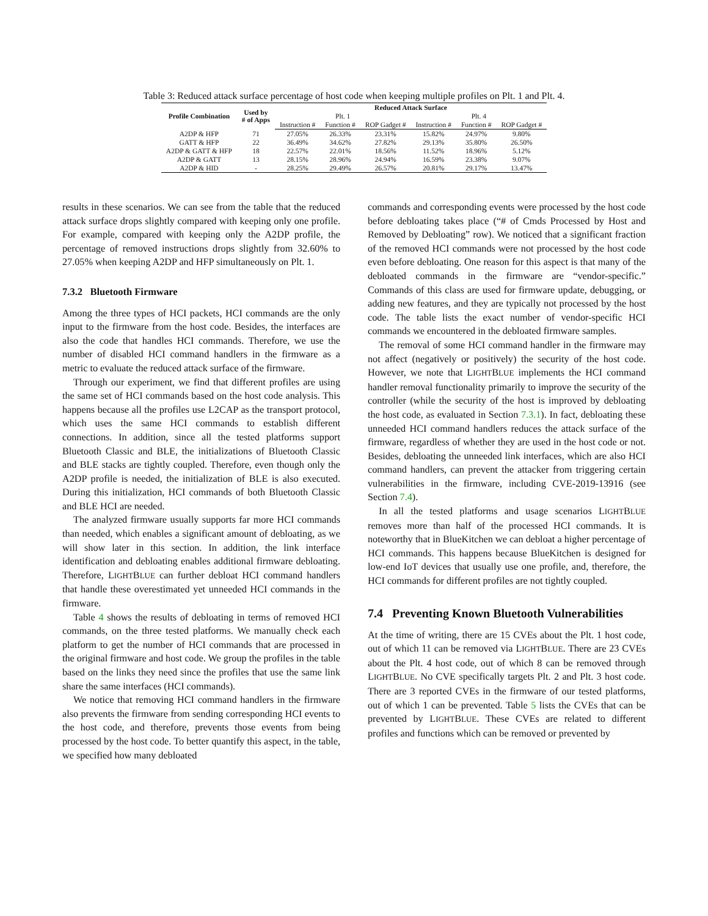Table 3: Reduced attack surface percentage of host code when keeping multiple profiles on Plt. 1 and Plt. 4.
| Profile Combination | Used by # of Apps | Reduced Attack Surface | | | | | |
| --- | --- | --- | --- | --- | --- | --- | --- |
| | | Plt. 1 | | | Plt. 4 | | |
| | | Instruction # | Function # | ROP Gadget # | Instruction # | Function # | ROP Gadget # |
| A2DP & HFP | 71 | 27.05% | 26.33% | 23.31% | 15.82% | 24.97% | 9.80% |
| GATT & HFP | 22 | 36.49% | 34.62% | 27.82% | 29.13% | 35.80% | 26.50% |
| A2DP & GATT & HFP | 18 | 22.57% | 22.01% | 18.56% | 11.52% | 18.96% | 5.12% |
| A2DP & GATT | 13 | 28.15% | 28.96% | 24.94% | 16.59% | 23.38% | 9.07% |
| A2DP & HID | - | 28.25% | 29.49% | 26.57% | 20.81% | 29.17% | 13.47% |
results in these scenarios. We can see from the table that the reduced attack surface drops slightly compared with keeping only one profile. For example, compared with keeping only the A2DP profile, the percentage of removed instructions drops slightly from 32.60% to 27.05% when keeping A2DP and HFP simultaneously on Plt. 1.
7.3.2 Bluetooth Firmware
Among the three types of HCI packets, HCI commands are the only input to the firmware from the host code. Besides, the interfaces are also the code that handles HCI commands. Therefore, we use the number of disabled HCI command handlers in the firmware as a metric to evaluate the reduced attack surface of the firmware.
Through our experiment, we find that different profiles are using the same set of HCI commands based on the host code analysis. This happens because all the profiles use L2CAP as the transport protocol, which uses the same HCI commands to establish different connections. In addition, since all the tested platforms support Bluetooth Classic and BLE, the initializations of Bluetooth Classic and BLE stacks are tightly coupled. Therefore, even though only the A2DP profile is needed, the initialization of BLE is also executed. During this initialization, HCI commands of both Bluetooth Classic and BLE HCI are needed.
The analyzed firmware usually supports far more HCI commands than needed, which enables a significant amount of debloating, as we will show later in this section. In addition, the link interface identification and debloating enables additional firmware debloating. Therefore, LIGHTBLUE can further debloat HCI command handlers that handle these overestimated yet unneeded HCI commands in the firmware.
Table 4 shows the results of debloating in terms of removed HCI commands, on the three tested platforms. We manually check each platform to get the number of HCI commands that are processed in the original firmware and host code. We group the profiles in the table based on the links they need since the profiles that use the same link share the same interfaces (HCI commands).
We notice that removing HCI command handlers in the firmware also prevents the firmware from sending corresponding HCI events to the host code, and therefore, prevents those events from being processed by the host code. To better quantify this aspect, in the table, we specified how many debloated
commands and corresponding events were processed by the host code before debloating takes place (“# of Cmds Processed by Host and Removed by Debloating” row). We noticed that a significant fraction of the removed HCI commands were not processed by the host code even before debloating. One reason for this aspect is that many of the debloated commands in the firmware are “vendor-specific.” Commands of this class are used for firmware update, debugging, or adding new features, and they are typically not processed by the host code. The table lists the exact number of vendor-specific HCI commands we encountered in the debloated firmware samples.
The removal of some HCI command handler in the firmware may not affect (negatively or positively) the security of the host code. However, we note that LIGHTBLUE implements the HCI command handler removal functionality primarily to improve the security of the controller (while the security of the host is improved by debloating the host code, as evaluated in Section 7.3.1). In fact, debloating these unneeded HCI command handlers reduces the attack surface of the firmware, regardless of whether they are used in the host code or not. Besides, debloating the unneeded link interfaces, which are also HCI command handlers, can prevent the attacker from triggering certain vulnerabilities in the firmware, including CVE-2019-13916 (see Section 7.4).
In all the tested platforms and usage scenarios LIGHTBLUE removes more than half of the processed HCI commands. It is noteworthy that in BlueKitchen we can debloat a higher percentage of HCI commands. This happens because BlueKitchen is designed for low-end IoT devices that usually use one profile, and, therefore, the HCI commands for different profiles are not tightly coupled.
7.4 Preventing Known Bluetooth Vulnerabilities
At the time of writing, there are 15 CVEs about the Plt. 1 host code, out of which 11 can be removed via LIGHTBLUE. There are 23 CVEs about the Plt. 4 host code, out of which 8 can be removed through LIGHTBLUE. No CVE specifically targets Plt. 2 and Plt. 3 host code. There are 3 reported CVEs in the firmware of our tested platforms, out of which 1 can be prevented. Table 5 lists the CVEs that can be prevented by LIGHTBLUE. These CVEs are related to different profiles and functions which can be removed or prevented by